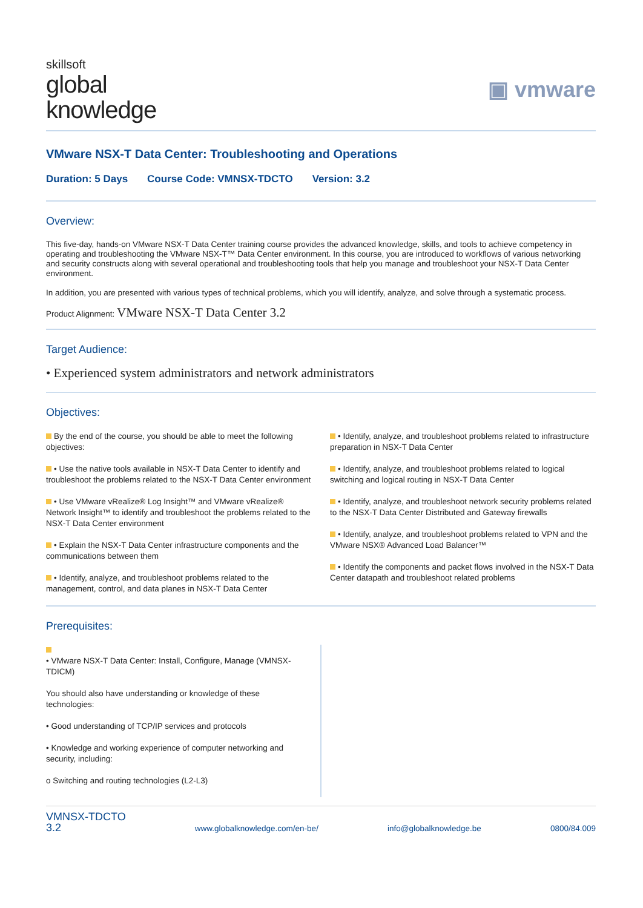skillsoft
global
knowledge
▣ vmware
VMware NSX-T Data Center: Troubleshooting and Operations
Duration: 5 Days Course Code: VMNSX-TDCTO Version: 3.2
Overview:
This five-day, hands-on VMware NSX-T Data Center training course provides the advanced knowledge, skills, and tools to achieve competency in operating and troubleshooting the VMware NSX-T™ Data Center environment. In this course, you are introduced to workflows of various networking and security constructs along with several operational and troubleshooting tools that help you manage and troubleshoot your NSX-T Data Center environment.
In addition, you are presented with various types of technical problems, which you will identify, analyze, and solve through a systematic process.
Product Alignment: VMware NSX-T Data Center 3.2
Target Audience:
• Experienced system administrators and network administrators
Objectives:
By the end of the course, you should be able to meet the following objectives:
• Use the native tools available in NSX-T Data Center to identify and troubleshoot the problems related to the NSX-T Data Center environment
• Use VMware vRealize® Log Insight™ and VMware vRealize® Network Insight™ to identify and troubleshoot the problems related to the NSX-T Data Center environment
• Explain the NSX-T Data Center infrastructure components and the communications between them
• Identify, analyze, and troubleshoot problems related to the management, control, and data planes in NSX-T Data Center
• Identify, analyze, and troubleshoot problems related to infrastructure preparation in NSX-T Data Center
• Identify, analyze, and troubleshoot problems related to logical switching and logical routing in NSX-T Data Center
• Identify, analyze, and troubleshoot network security problems related to the NSX-T Data Center Distributed and Gateway firewalls
• Identify, analyze, and troubleshoot problems related to VPN and the VMware NSX® Advanced Load Balancer™
• Identify the components and packet flows involved in the NSX-T Data Center datapath and troubleshoot related problems
Prerequisites:
• VMware NSX-T Data Center: Install, Configure, Manage (VMNSX-TDICM)
You should also have understanding or knowledge of these technologies:
• Good understanding of TCP/IP services and protocols
• Knowledge and working experience of computer networking and security, including:
o Switching and routing technologies (L2-L3)
VMNSX-TDCTO
3.2
www.globalknowledge.com/en-be/ info@globalknowledge.be 0800/84.009